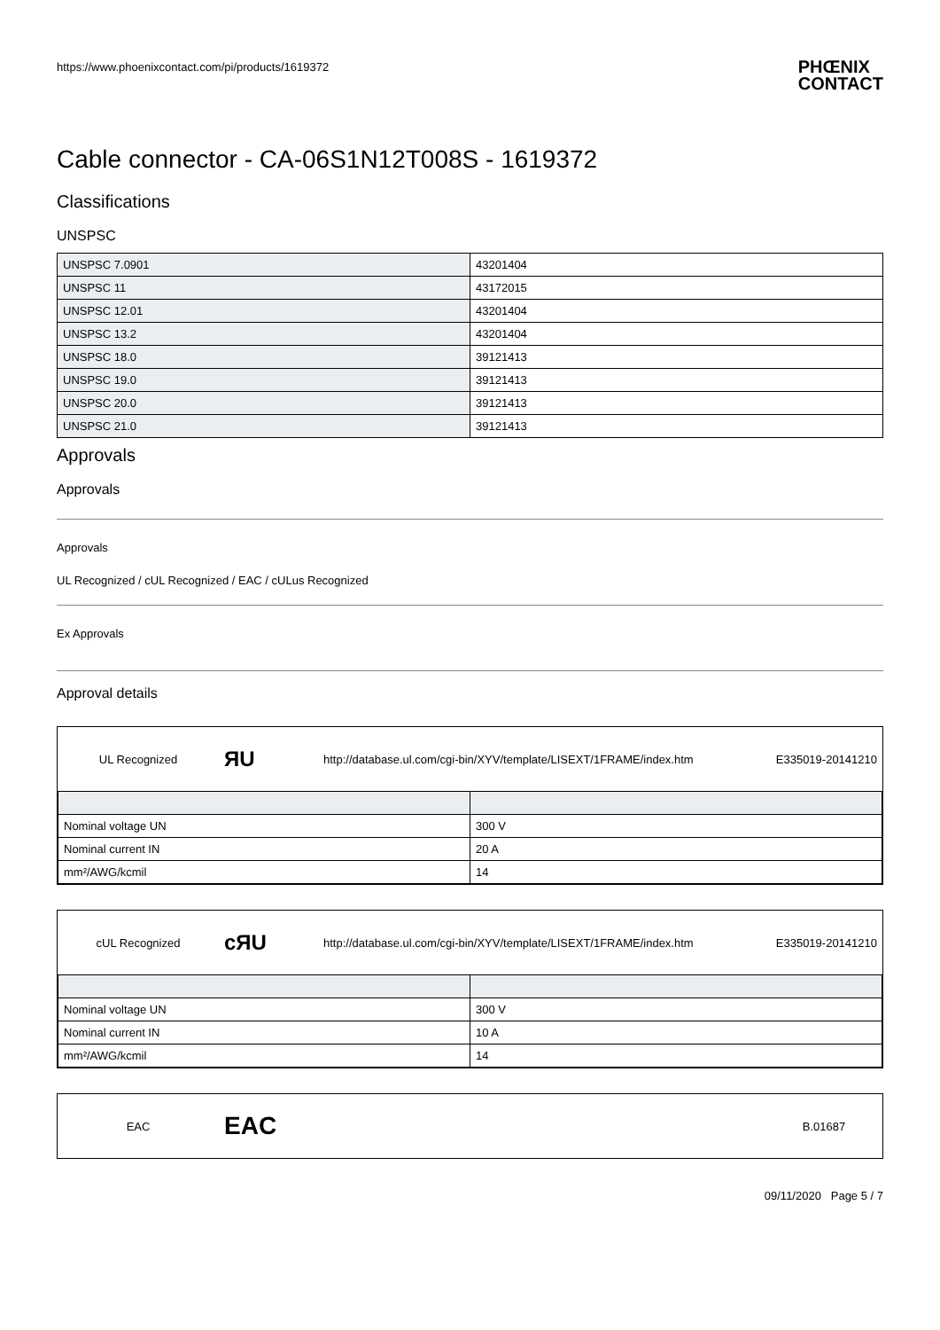https://www.phoenixcontact.com/pi/products/1619372 PHŒNIX
CONTACT
Cable connector - CA-06S1N12T008S - 1619372
Classifications
UNSPSC
| UNSPSC 7.0901 | 43201404 |
| UNSPSC 11 | 43172015 |
| UNSPSC 12.01 | 43201404 |
| UNSPSC 13.2 | 43201404 |
| UNSPSC 18.0 | 39121413 |
| UNSPSC 19.0 | 39121413 |
| UNSPSC 20.0 | 39121413 |
| UNSPSC 21.0 | 39121413 |
Approvals
Approvals
Approvals
UL Recognized / cUL Recognized / EAC / cULus Recognized
Ex Approvals
Approval details
UL Recognized
ЯU
http://database.ul.com/cgi-bin/XYV/template/LISEXT/1FRAME/index.htm
E335019-20141210
| Nominal voltage UN | 300 V |
| Nominal current IN | 20 A |
| mm²/AWG/kcmil | 14 |
cUL Recognized
cЯU
http://database.ul.com/cgi-bin/XYV/template/LISEXT/1FRAME/index.htm
E335019-20141210
| Nominal voltage UN | 300 V |
| Nominal current IN | 10 A |
| mm²/AWG/kcmil | 14 |
EAC
EAC
B.01687
09/11/2020 Page 5 / 7